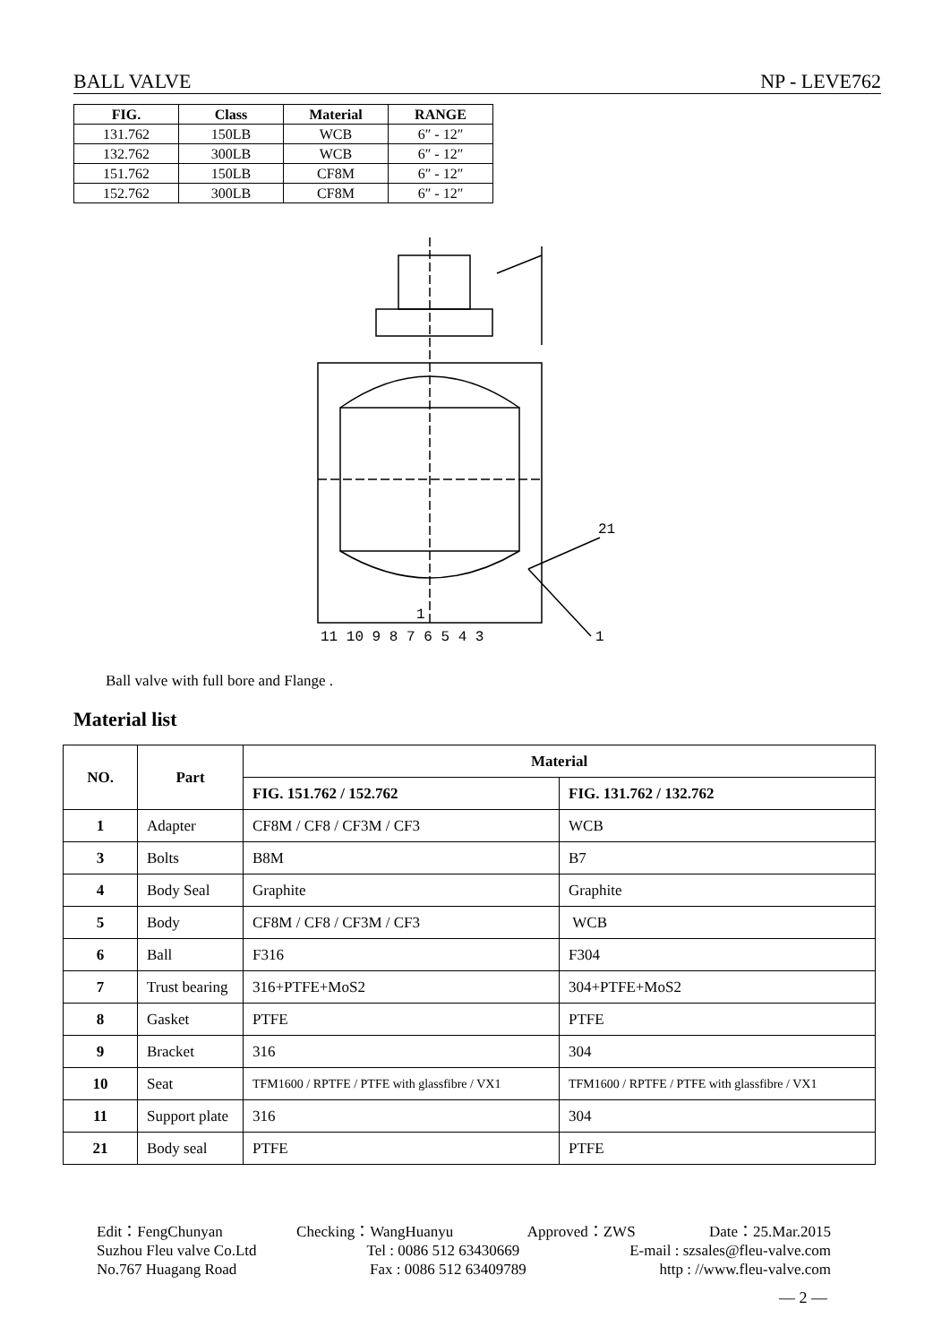BALL VALVE NP - LEVE762
| FIG. | Class | Material | RANGE |
| --- | --- | --- | --- |
| 131.762 | 150LB | WCB | 6″ - 12″ |
| 132.762 | 300LB | WCB | 6″ - 12″ |
| 151.762 | 150LB | CF8M | 6″ - 12″ |
| 152.762 | 300LB | CF8M | 6″ - 12″ |
21
1
11 10 9 8 7 6 5 4 3
1
Ball valve with full bore and Flange .
Material list
| NO. | Part | Material | |
| --- | --- | --- | --- |
| | | FIG. 151.762 / 152.762 | FIG. 131.762 / 132.762 |
| 1 | Adapter | CF8M / CF8 / CF3M / CF3 | WCB |
| 3 | Bolts | B8M | B7 |
| 4 | Body Seal | Graphite | Graphite |
| 5 | Body | CF8M / CF8 / CF3M / CF3 | WCB |
| 6 | Ball | F316 | F304 |
| 7 | Trust bearing | 316+PTFE+MoS2 | 304+PTFE+MoS2 |
| 8 | Gasket | PTFE | PTFE |
| 9 | Bracket | 316 | 304 |
| 10 | Seat | TFM1600 / RPTFE / PTFE with glassfibre / VX1 | TFM1600 / RPTFE / PTFE with glassfibre / VX1 |
| 11 | Support plate | 316 | 304 |
| 21 | Body seal | PTFE | PTFE |
Edit：FengChunyan Checking：WangHuanyu Approved：ZWS Date：25.Mar.2015
Suzhou Fleu valve Co.Ltd Tel : 0086 512 63430669 E-mail : szsales@fleu-valve.com
No.767 Huagang Road Fax : 0086 512 63409789 http : //www.fleu-valve.com
— 2 —